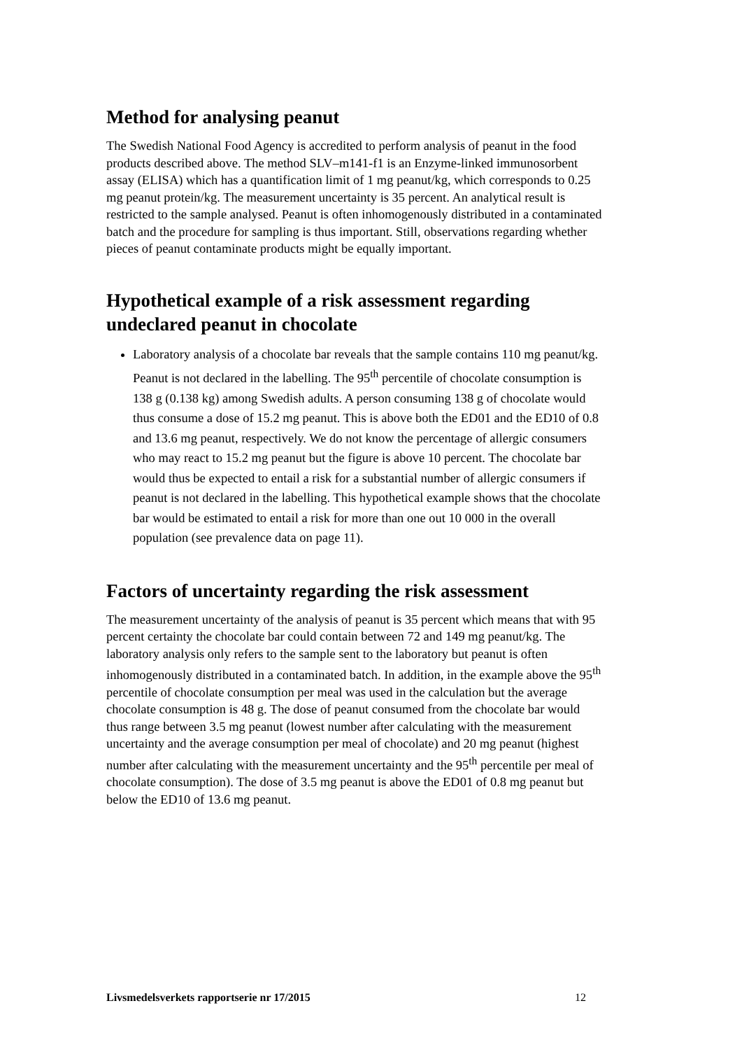Method for analysing peanut
The Swedish National Food Agency is accredited to perform analysis of peanut in the food products described above. The method SLV–m141-f1 is an Enzyme-linked immunosorbent assay (ELISA) which has a quantification limit of 1 mg peanut/kg, which corresponds to 0.25 mg peanut protein/kg. The measurement uncertainty is 35 percent. An analytical result is restricted to the sample analysed. Peanut is often inhomogenously distributed in a contaminated batch and the procedure for sampling is thus important. Still, observations regarding whether pieces of peanut contaminate products might be equally important.
Hypothetical example of a risk assessment regarding undeclared peanut in chocolate
Laboratory analysis of a chocolate bar reveals that the sample contains 110 mg peanut/kg. Peanut is not declared in the labelling. The 95<sup>th</sup> percentile of chocolate consumption is 138 g (0.138 kg) among Swedish adults. A person consuming 138 g of chocolate would thus consume a dose of 15.2 mg peanut. This is above both the ED01 and the ED10 of 0.8 and 13.6 mg peanut, respectively. We do not know the percentage of allergic consumers who may react to 15.2 mg peanut but the figure is above 10 percent. The chocolate bar would thus be expected to entail a risk for a substantial number of allergic consumers if peanut is not declared in the labelling. This hypothetical example shows that the chocolate bar would be estimated to entail a risk for more than one out 10 000 in the overall population (see prevalence data on page 11).
Factors of uncertainty regarding the risk assessment
The measurement uncertainty of the analysis of peanut is 35 percent which means that with 95 percent certainty the chocolate bar could contain between 72 and 149 mg peanut/kg. The laboratory analysis only refers to the sample sent to the laboratory but peanut is often inhomogenously distributed in a contaminated batch. In addition, in the example above the 95<sup>th</sup> percentile of chocolate consumption per meal was used in the calculation but the average chocolate consumption is 48 g. The dose of peanut consumed from the chocolate bar would thus range between 3.5 mg peanut (lowest number after calculating with the measurement uncertainty and the average consumption per meal of chocolate) and 20 mg peanut (highest number after calculating with the measurement uncertainty and the 95<sup>th</sup> percentile per meal of chocolate consumption). The dose of 3.5 mg peanut is above the ED01 of 0.8 mg peanut but below the ED10 of 13.6 mg peanut.
Livsmedelsverkets rapportserie nr 17/2015 12